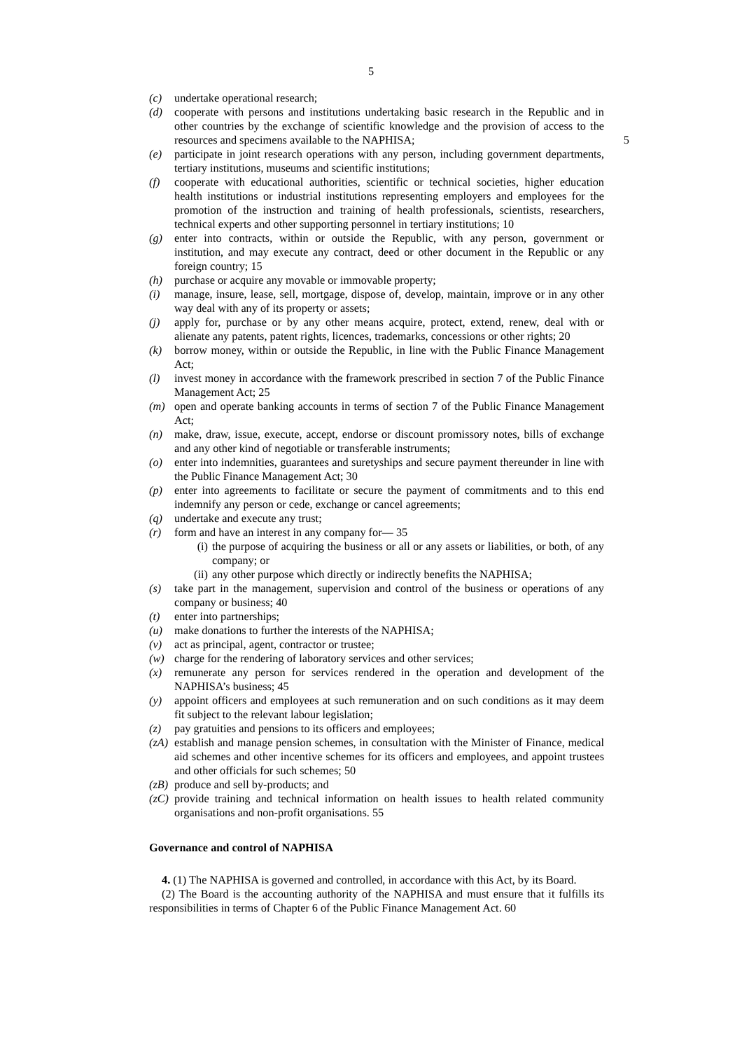5
(c) undertake operational research;
(d) cooperate with persons and institutions undertaking basic research in the Republic and in other countries by the exchange of scientific knowledge and the provision of access to the resources and specimens available to the NAPHISA; 5
(e) participate in joint research operations with any person, including government departments, tertiary institutions, museums and scientific institutions;
(f) cooperate with educational authorities, scientific or technical societies, higher education health institutions or industrial institutions representing employers and employees for the promotion of the instruction and training of health professionals, scientists, researchers, technical experts and other supporting personnel in tertiary institutions; 10
(g) enter into contracts, within or outside the Republic, with any person, government or institution, and may execute any contract, deed or other document in the Republic or any foreign country; 15
(h) purchase or acquire any movable or immovable property;
(i) manage, insure, lease, sell, mortgage, dispose of, develop, maintain, improve or in any other way deal with any of its property or assets;
(j) apply for, purchase or by any other means acquire, protect, extend, renew, deal with or alienate any patents, patent rights, licences, trademarks, concessions or other rights; 20
(k) borrow money, within or outside the Republic, in line with the Public Finance Management Act;
(l) invest money in accordance with the framework prescribed in section 7 of the Public Finance Management Act; 25
(m) open and operate banking accounts in terms of section 7 of the Public Finance Management Act;
(n) make, draw, issue, execute, accept, endorse or discount promissory notes, bills of exchange and any other kind of negotiable or transferable instruments;
(o) enter into indemnities, guarantees and suretyships and secure payment thereunder in line with the Public Finance Management Act; 30
(p) enter into agreements to facilitate or secure the payment of commitments and to this end indemnify any person or cede, exchange or cancel agreements;
(q) undertake and execute any trust;
(r) form and have an interest in any company for— 35
(i) the purpose of acquiring the business or all or any assets or liabilities, or both, of any company; or
(ii) any other purpose which directly or indirectly benefits the NAPHISA;
(s) take part in the management, supervision and control of the business or operations of any company or business; 40
(t) enter into partnerships;
(u) make donations to further the interests of the NAPHISA;
(v) act as principal, agent, contractor or trustee;
(w) charge for the rendering of laboratory services and other services;
(x) remunerate any person for services rendered in the operation and development of the NAPHISA’s business; 45
(y) appoint officers and employees at such remuneration and on such conditions as it may deem fit subject to the relevant labour legislation;
(z) pay gratuities and pensions to its officers and employees;
(zA) establish and manage pension schemes, in consultation with the Minister of Finance, medical aid schemes and other incentive schemes for its officers and employees, and appoint trustees and other officials for such schemes; 50
(zB) produce and sell by-products; and
(zC) provide training and technical information on health issues to health related community organisations and non-profit organisations. 55
Governance and control of NAPHISA
4. (1) The NAPHISA is governed and controlled, in accordance with this Act, by its Board.
(2) The Board is the accounting authority of the NAPHISA and must ensure that it fulfills its responsibilities in terms of Chapter 6 of the Public Finance Management Act. 60